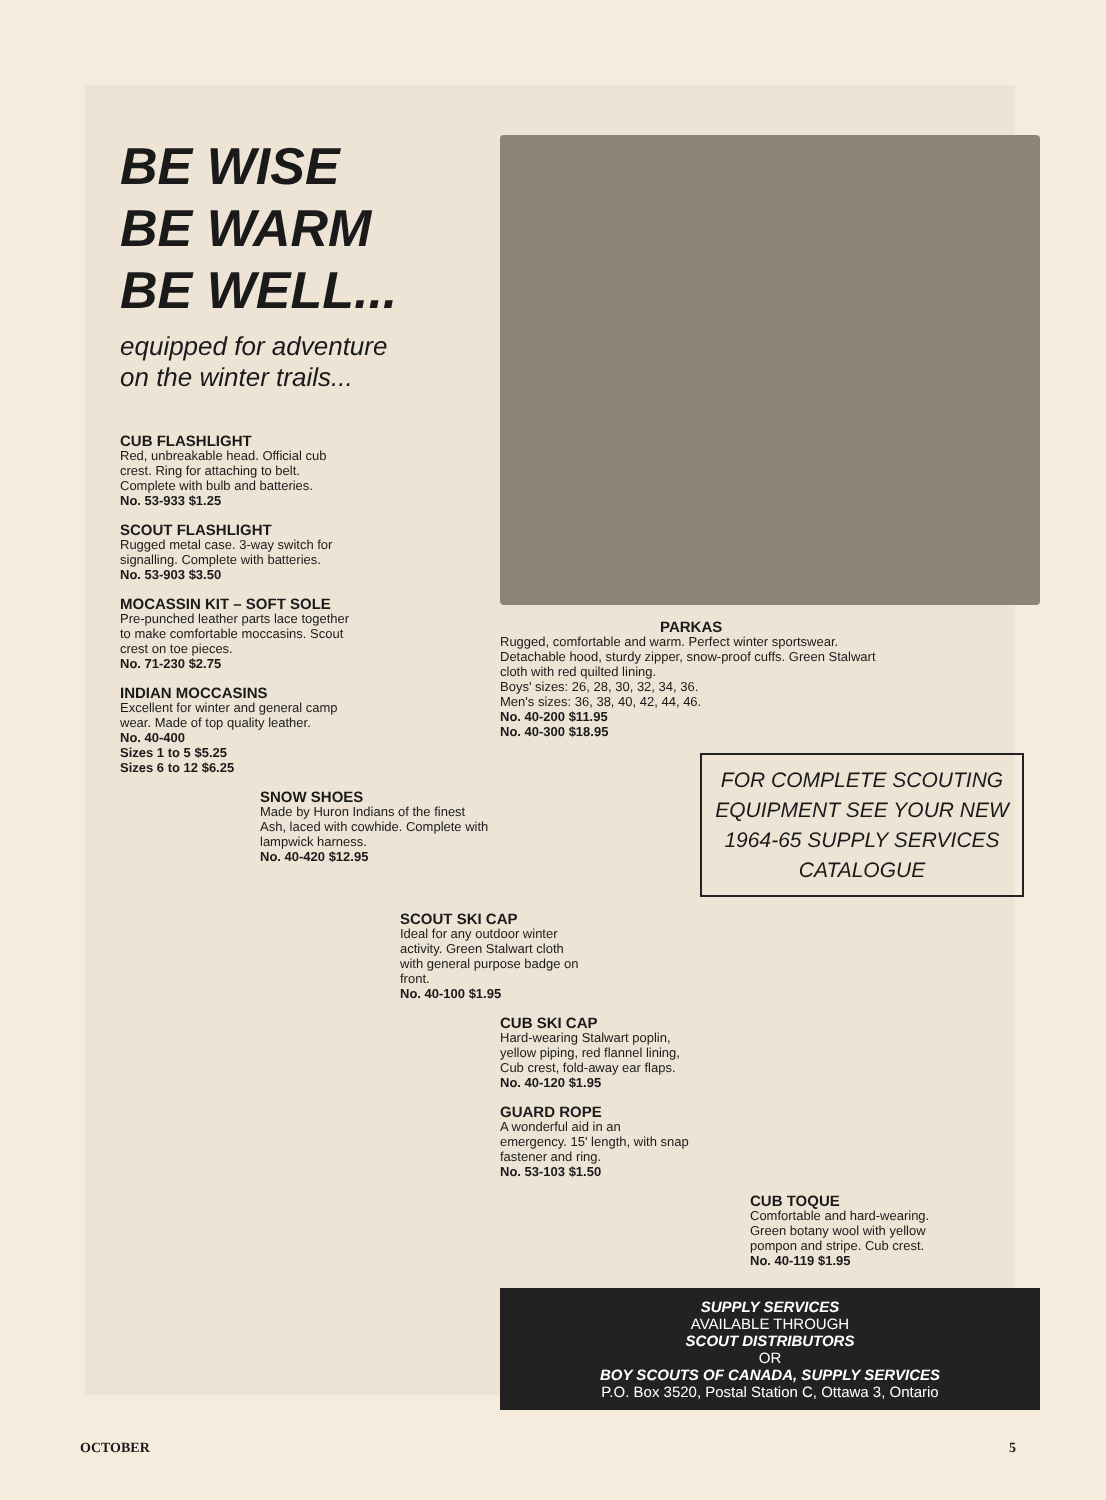BE WISE
BE WARM
BE WELL...
equipped for adventure
on the winter trails...
CUB FLASHLIGHT
Red, unbreakable head. Official cub crest. Ring for attaching to belt. Complete with bulb and batteries.
No. 53-933 $1.25
SCOUT FLASHLIGHT
Rugged metal case. 3-way switch for signalling. Complete with batteries.
No. 53-903 $3.50
MOCASSIN KIT – SOFT SOLE
Pre-punched leather parts lace together to make comfortable moccasins. Scout crest on toe pieces.
No. 71-230 $2.75
INDIAN MOCCASINS
Excellent for winter and general camp wear. Made of top quality leather.
No. 40-400
Sizes 1 to 5 $5.25
Sizes 6 to 12 $6.25
SNOW SHOES
Made by Huron Indians of the finest Ash, laced with cowhide. Complete with lampwick harness.
No. 40-420 $12.95
PARKAS
Rugged, comfortable and warm. Perfect winter sportswear. Detachable hood, sturdy zipper, snow-proof cuffs. Green Stalwart cloth with red quilted lining.
Boys' sizes: 26, 28, 30, 32, 34, 36.
Men's sizes: 36, 38, 40, 42, 44, 46.
No. 40-200 $11.95
No. 40-300 $18.95
FOR COMPLETE SCOUTING EQUIPMENT SEE YOUR NEW 1964-65 SUPPLY SERVICES CATALOGUE
SCOUT SKI CAP
Ideal for any outdoor winter activity. Green Stalwart cloth with general purpose badge on front.
No. 40-100 $1.95
CUB SKI CAP
Hard-wearing Stalwart poplin, yellow piping, red flannel lining, Cub crest, fold-away ear flaps.
No. 40-120 $1.95
GUARD ROPE
A wonderful aid in an emergency. 15' length, with snap fastener and ring.
No. 53-103 $1.50
CUB TOQUE
Comfortable and hard-wearing. Green botany wool with yellow pompon and stripe. Cub crest.
No. 40-119 $1.95
SUPPLY SERVICES
AVAILABLE THROUGH
SCOUT DISTRIBUTORS
OR
BOY SCOUTS OF CANADA, SUPPLY SERVICES
P.O. Box 3520, Postal Station C, Ottawa 3, Ontario
OCTOBER 5